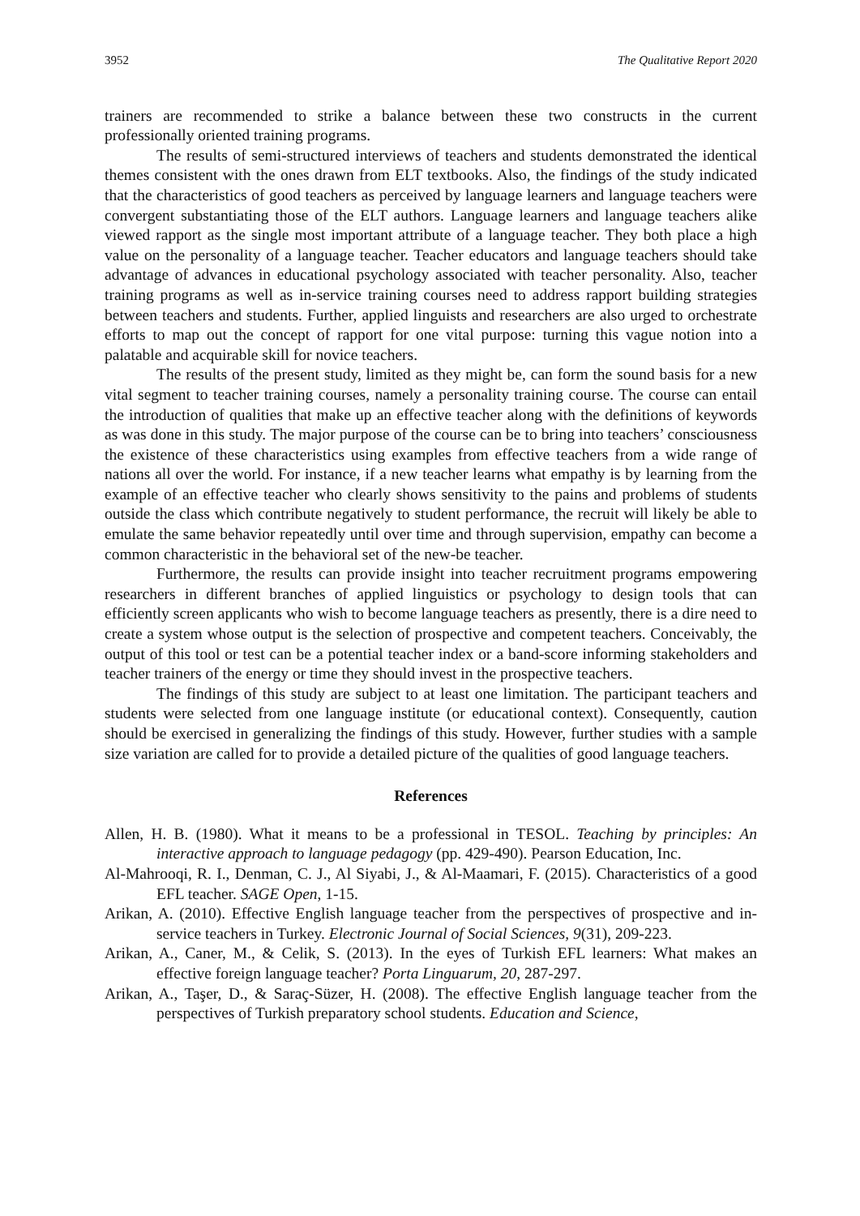3952 The Qualitative Report 2020
trainers are recommended to strike a balance between these two constructs in the current professionally oriented training programs.
The results of semi-structured interviews of teachers and students demonstrated the identical themes consistent with the ones drawn from ELT textbooks. Also, the findings of the study indicated that the characteristics of good teachers as perceived by language learners and language teachers were convergent substantiating those of the ELT authors. Language learners and language teachers alike viewed rapport as the single most important attribute of a language teacher. They both place a high value on the personality of a language teacher. Teacher educators and language teachers should take advantage of advances in educational psychology associated with teacher personality. Also, teacher training programs as well as in-service training courses need to address rapport building strategies between teachers and students. Further, applied linguists and researchers are also urged to orchestrate efforts to map out the concept of rapport for one vital purpose: turning this vague notion into a palatable and acquirable skill for novice teachers.
The results of the present study, limited as they might be, can form the sound basis for a new vital segment to teacher training courses, namely a personality training course. The course can entail the introduction of qualities that make up an effective teacher along with the definitions of keywords as was done in this study. The major purpose of the course can be to bring into teachers’ consciousness the existence of these characteristics using examples from effective teachers from a wide range of nations all over the world. For instance, if a new teacher learns what empathy is by learning from the example of an effective teacher who clearly shows sensitivity to the pains and problems of students outside the class which contribute negatively to student performance, the recruit will likely be able to emulate the same behavior repeatedly until over time and through supervision, empathy can become a common characteristic in the behavioral set of the new-be teacher.
Furthermore, the results can provide insight into teacher recruitment programs empowering researchers in different branches of applied linguistics or psychology to design tools that can efficiently screen applicants who wish to become language teachers as presently, there is a dire need to create a system whose output is the selection of prospective and competent teachers. Conceivably, the output of this tool or test can be a potential teacher index or a band-score informing stakeholders and teacher trainers of the energy or time they should invest in the prospective teachers.
The findings of this study are subject to at least one limitation. The participant teachers and students were selected from one language institute (or educational context). Consequently, caution should be exercised in generalizing the findings of this study. However, further studies with a sample size variation are called for to provide a detailed picture of the qualities of good language teachers.
References
Allen, H. B. (1980). What it means to be a professional in TESOL. Teaching by principles: An interactive approach to language pedagogy (pp. 429-490). Pearson Education, Inc.
Al-Mahrooqi, R. I., Denman, C. J., Al Siyabi, J., & Al-Maamari, F. (2015). Characteristics of a good EFL teacher. SAGE Open, 1-15.
Arikan, A. (2010). Effective English language teacher from the perspectives of prospective and in-service teachers in Turkey. Electronic Journal of Social Sciences, 9(31), 209-223.
Arikan, A., Caner, M., & Celik, S. (2013). In the eyes of Turkish EFL learners: What makes an effective foreign language teacher? Porta Linguarum, 20, 287-297.
Arikan, A., Taşer, D., & Saraç-Süzer, H. (2008). The effective English language teacher from the perspectives of Turkish preparatory school students. Education and Science,